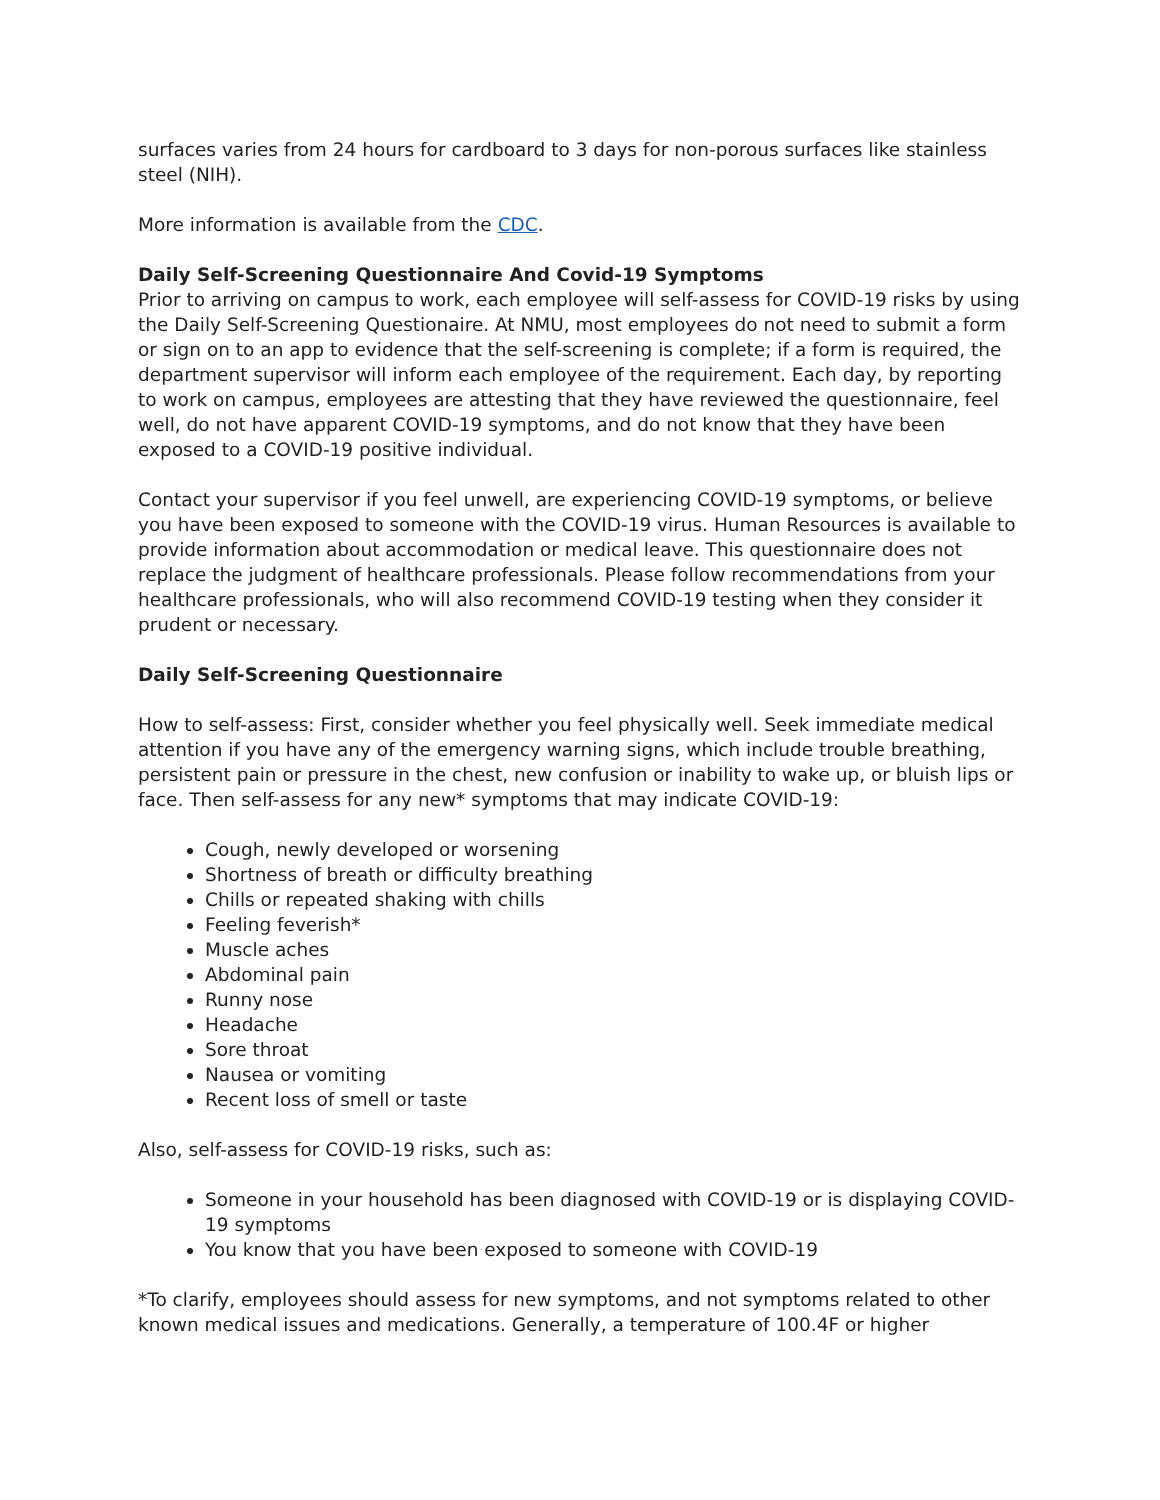surfaces varies from 24 hours for cardboard to 3 days for non-porous surfaces like stainless steel (NIH).
More information is available from the CDC.
Daily Self-Screening Questionnaire And Covid-19 Symptoms
Prior to arriving on campus to work, each employee will self-assess for COVID-19 risks by using the Daily Self-Screening Questionaire. At NMU, most employees do not need to submit a form or sign on to an app to evidence that the self-screening is complete; if a form is required, the department supervisor will inform each employee of the requirement. Each day, by reporting to work on campus, employees are attesting that they have reviewed the questionnaire, feel well, do not have apparent COVID-19 symptoms, and do not know that they have been exposed to a COVID-19 positive individual.
Contact your supervisor if you feel unwell, are experiencing COVID-19 symptoms, or believe you have been exposed to someone with the COVID-19 virus. Human Resources is available to provide information about accommodation or medical leave. This questionnaire does not replace the judgment of healthcare professionals. Please follow recommendations from your healthcare professionals, who will also recommend COVID-19 testing when they consider it prudent or necessary.
Daily Self-Screening Questionnaire
How to self-assess: First, consider whether you feel physically well. Seek immediate medical attention if you have any of the emergency warning signs, which include trouble breathing, persistent pain or pressure in the chest, new confusion or inability to wake up, or bluish lips or face. Then self-assess for any new* symptoms that may indicate COVID-19:
Cough, newly developed or worsening
Shortness of breath or difficulty breathing
Chills or repeated shaking with chills
Feeling feverish*
Muscle aches
Abdominal pain
Runny nose
Headache
Sore throat
Nausea or vomiting
Recent loss of smell or taste
Also, self-assess for COVID-19 risks, such as:
Someone in your household has been diagnosed with COVID-19 or is displaying COVID-19 symptoms
You know that you have been exposed to someone with COVID-19
*To clarify, employees should assess for new symptoms, and not symptoms related to other known medical issues and medications. Generally, a temperature of 100.4F or higher